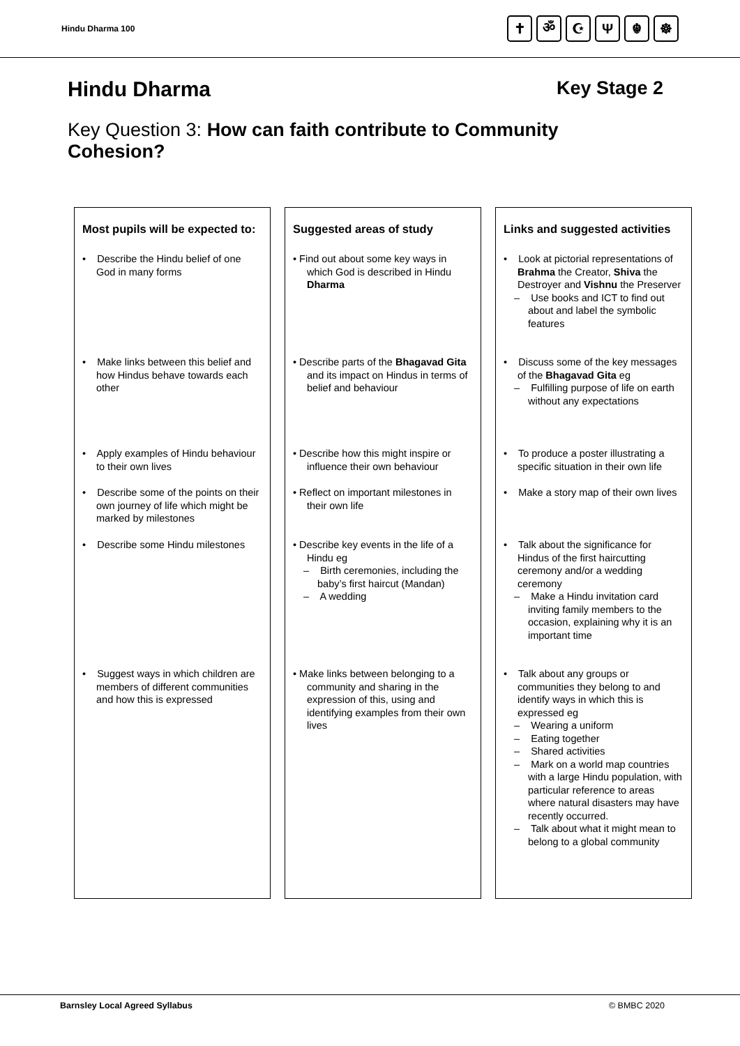Hindu Dharma 100
✝ ॐ ☪ Ψ ☬ ☸
Hindu Dharma Key Stage 2
Key Question 3: How can faith contribute to Community Cohesion?
Most pupils will be expected to:
• Describe the Hindu belief of one God in many forms
• Make links between this belief and how Hindus behave towards each other
• Apply examples of Hindu behaviour to their own lives
• Describe some of the points on their own journey of life which might be marked by milestones
• Describe some Hindu milestones
• Suggest ways in which children are members of different communities and how this is expressed
Suggested areas of study
• Find out about some key ways in which God is described in Hindu Dharma
• Describe parts of the Bhagavad Gita and its impact on Hindus in terms of belief and behaviour
• Describe how this might inspire or influence their own behaviour
• Reflect on important milestones in their own life
• Describe key events in the life of a Hindu eg
– Birth ceremonies, including the baby’s first haircut (Mandan)
– A wedding
• Make links between belonging to a community and sharing in the expression of this, using and identifying examples from their own lives
Links and suggested activities
• Look at pictorial representations of Brahma the Creator, Shiva the Destroyer and Vishnu the Preserver
– Use books and ICT to find out about and label the symbolic features
• Discuss some of the key messages of the Bhagavad Gita eg
– Fulfilling purpose of life on earth without any expectations
• To produce a poster illustrating a specific situation in their own life
• Make a story map of their own lives
• Talk about the significance for Hindus of the first haircutting ceremony and/or a wedding ceremony
– Make a Hindu invitation card inviting family members to the occasion, explaining why it is an important time
• Talk about any groups or communities they belong to and identify ways in which this is expressed eg
– Wearing a uniform
– Eating together
– Shared activities
– Mark on a world map countries with a large Hindu population, with particular reference to areas where natural disasters may have recently occurred.
– Talk about what it might mean to belong to a global community
Barnsley Local Agreed Syllabus © BMBC 2020